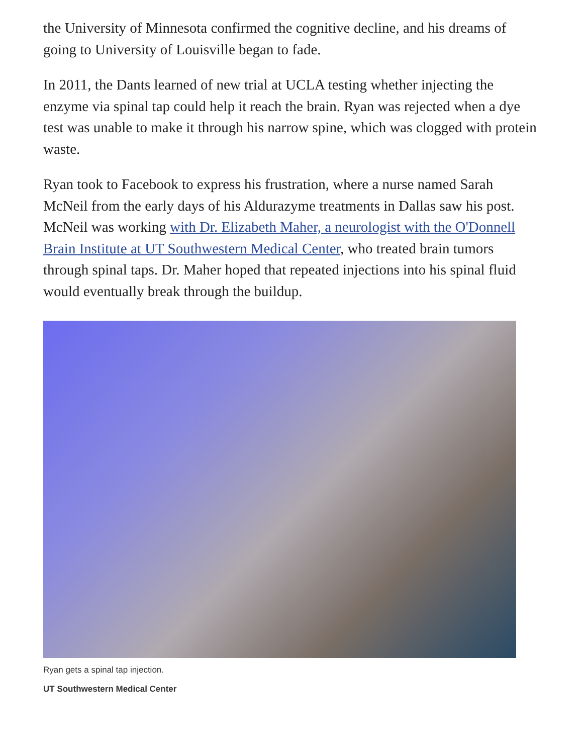the University of Minnesota confirmed the cognitive decline, and his dreams of going to University of Louisville began to fade.
In 2011, the Dants learned of new trial at UCLA testing whether injecting the enzyme via spinal tap could help it reach the brain. Ryan was rejected when a dye test was unable to make it through his narrow spine, which was clogged with protein waste.
Ryan took to Facebook to express his frustration, where a nurse named Sarah McNeil from the early days of his Aldurazyme treatments in Dallas saw his post. McNeil was working with Dr. Elizabeth Maher, a neurologist with the O'Donnell Brain Institute at UT Southwestern Medical Center, who treated brain tumors through spinal taps. Dr. Maher hoped that repeated injections into his spinal fluid would eventually break through the buildup.
Ryan gets a spinal tap injection.
UT Southwestern Medical Center